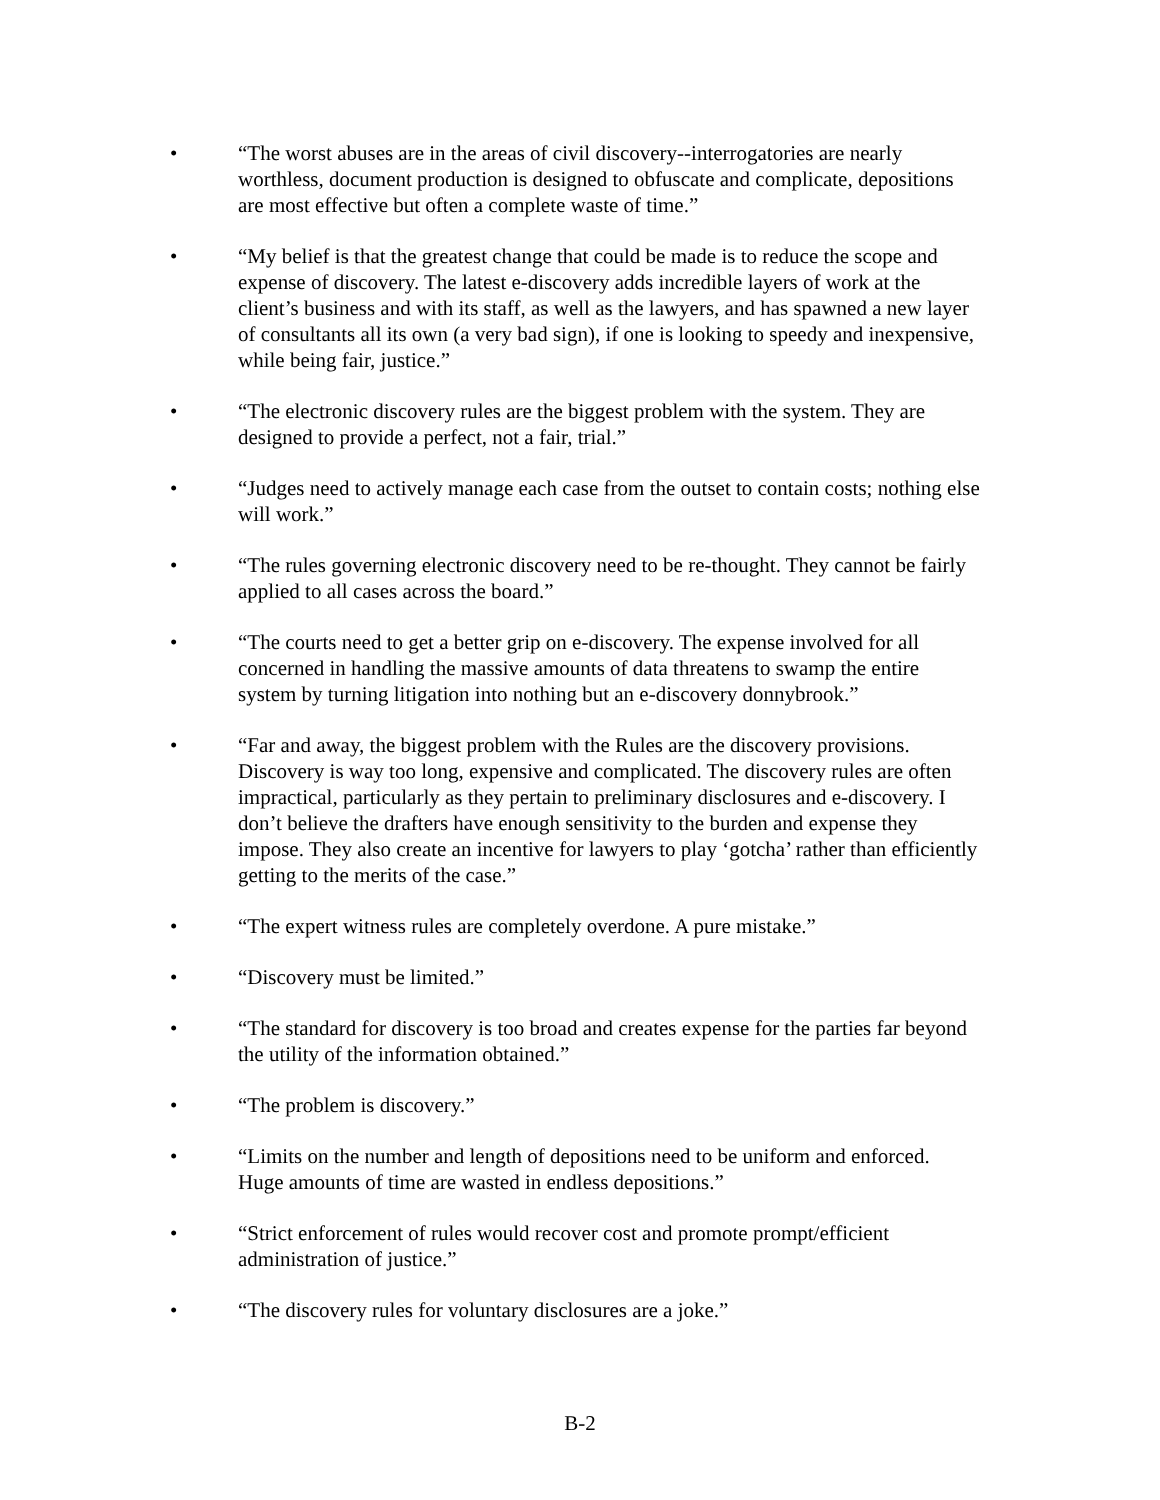• “The worst abuses are in the areas of civil discovery--interrogatories are nearly worthless, document production is designed to obfuscate and complicate, depositions are most effective but often a complete waste of time.”
• “My belief is that the greatest change that could be made is to reduce the scope and expense of discovery. The latest e-discovery adds incredible layers of work at the client’s business and with its staff, as well as the lawyers, and has spawned a new layer of consultants all its own (a very bad sign), if one is looking to speedy and inexpensive, while being fair, justice.”
• “The electronic discovery rules are the biggest problem with the system. They are designed to provide a perfect, not a fair, trial.”
• “Judges need to actively manage each case from the outset to contain costs; nothing else will work.”
• “The rules governing electronic discovery need to be re-thought. They cannot be fairly applied to all cases across the board.”
• “The courts need to get a better grip on e-discovery. The expense involved for all concerned in handling the massive amounts of data threatens to swamp the entire system by turning litigation into nothing but an e-discovery donnybrook.”
• “Far and away, the biggest problem with the Rules are the discovery provisions. Discovery is way too long, expensive and complicated. The discovery rules are often impractical, particularly as they pertain to preliminary disclosures and e-discovery. I don’t believe the drafters have enough sensitivity to the burden and expense they impose. They also create an incentive for lawyers to play ‘gotcha’ rather than efficiently getting to the merits of the case.”
• “The expert witness rules are completely overdone. A pure mistake.”
• “Discovery must be limited.”
• “The standard for discovery is too broad and creates expense for the parties far beyond the utility of the information obtained.”
• “The problem is discovery.”
• “Limits on the number and length of depositions need to be uniform and enforced. Huge amounts of time are wasted in endless depositions.”
• “Strict enforcement of rules would recover cost and promote prompt/efficient administration of justice.”
• “The discovery rules for voluntary disclosures are a joke.”
B-2